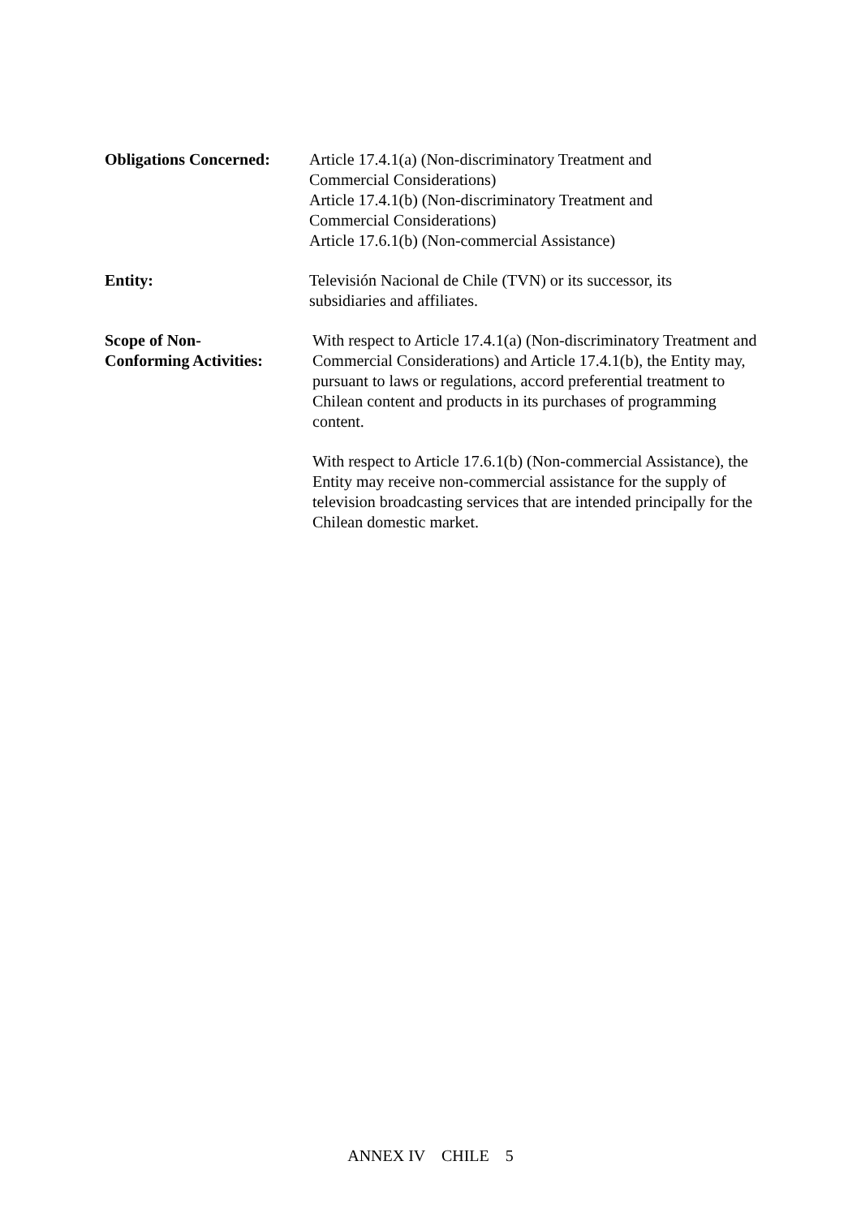Obligations Concerned:
Article 17.4.1(a) (Non-discriminatory Treatment and
Commercial Considerations)
Article 17.4.1(b) (Non-discriminatory Treatment and
Commercial Considerations)
Article 17.6.1(b) (Non-commercial Assistance)
Entity: Televisión Nacional de Chile (TVN) or its successor, its
subsidiaries and affiliates.
Scope of Non-
Conforming Activities:
With respect to Article 17.4.1(a) (Non-discriminatory Treatment and Commercial Considerations) and Article 17.4.1(b), the Entity may, pursuant to laws or regulations, accord preferential treatment to Chilean content and products in its purchases of programming content.
With respect to Article 17.6.1(b) (Non-commercial Assistance), the Entity may receive non-commercial assistance for the supply of television broadcasting services that are intended principally for the Chilean domestic market.
ANNEX IV CHILE 5